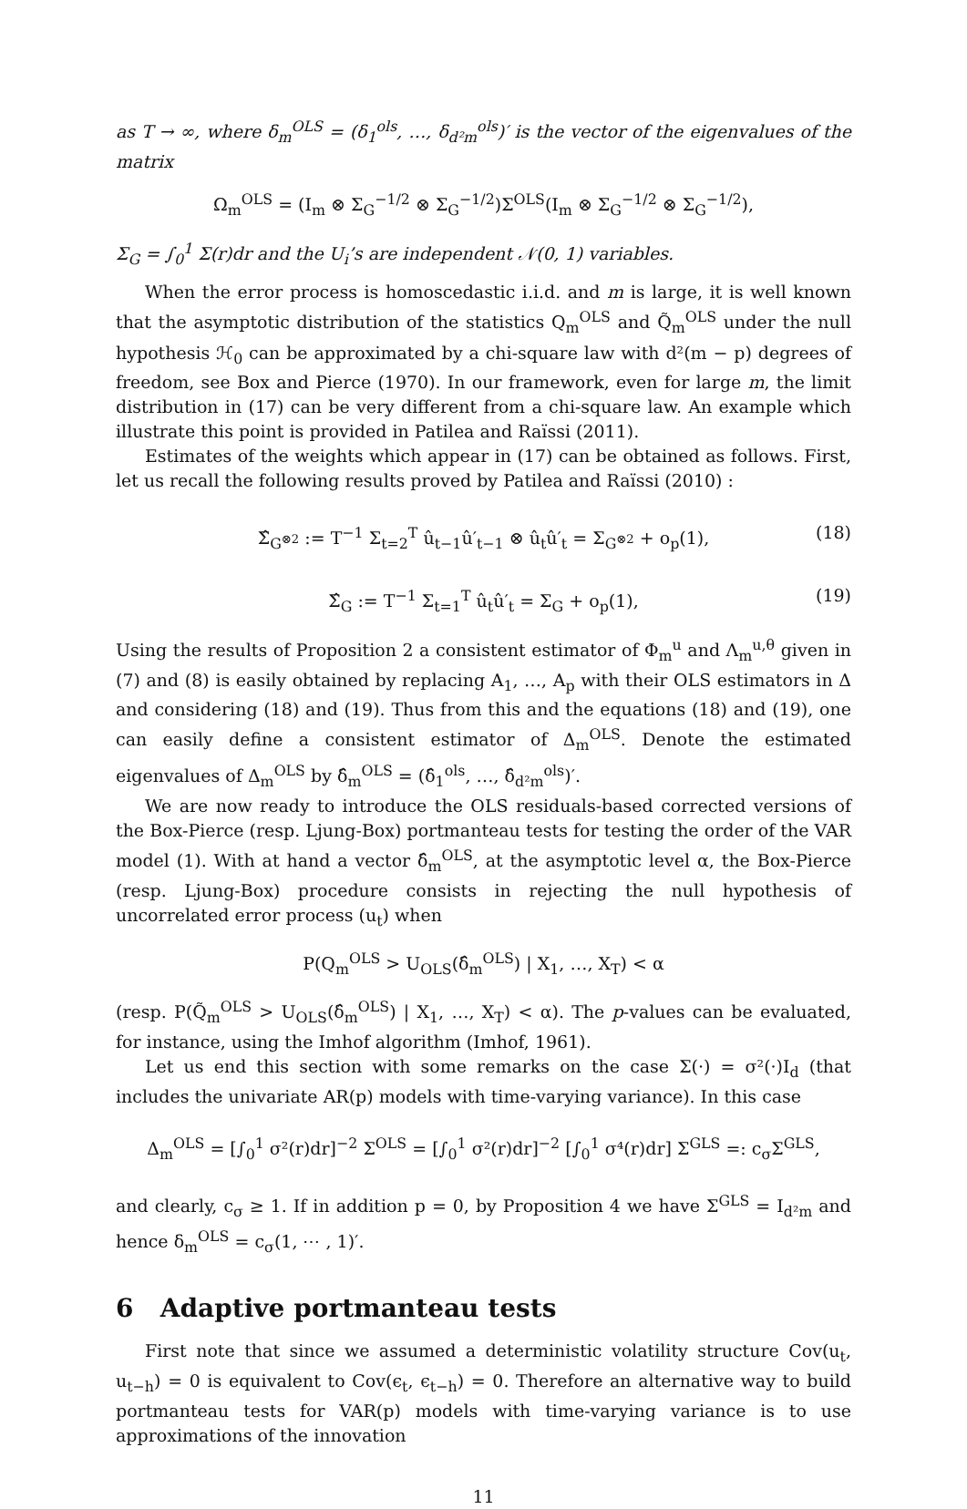as T → ∞, where δ<sub>m</sub><sup>OLS</sup> = (δ<sub>1</sub><sup>ols</sup>, …, δ<sub>d²m</sub><sup>ols</sup>)′ is the vector of the eigenvalues of the matrix
Ω<sub>m</sub><sup>OLS</sup> = (I<sub>m</sub> ⊗ Σ<sub>G</sub><sup>−1/2</sup> ⊗ Σ<sub>G</sub><sup>−1/2</sup>)Σ<sup>OLS</sup>(I<sub>m</sub> ⊗ Σ<sub>G</sub><sup>−1/2</sup> ⊗ Σ<sub>G</sub><sup>−1/2</sup>),
Σ<sub>G</sub> = ∫<sub>0</sub><sup>1</sup> Σ(r)dr and the U<sub>i</sub>’s are independent 𝒩(0, 1) variables.
When the error process is homoscedastic i.i.d. and m is large, it is well known that the asymptotic distribution of the statistics Q<sub>m</sub><sup>OLS</sup> and Q̃<sub>m</sub><sup>OLS</sup> under the null hypothesis ℋ<sub>0</sub> can be approximated by a chi-square law with d²(m − p) degrees of freedom, see Box and Pierce (1970). In our framework, even for large m, the limit distribution in (17) can be very different from a chi-square law. An example which illustrate this point is provided in Patilea and Raïssi (2011).
Estimates of the weights which appear in (17) can be obtained as follows. First, let us recall the following results proved by Patilea and Raïssi (2010) :
Σ̂<sub>G<sup>⊗2</sup></sub> := T<sup>−1</sup> Σ<sub>t=2</sub><sup>T</sup> û<sub>t−1</sub>û′<sub>t−1</sub> ⊗ û<sub>t</sub>û′<sub>t</sub> = Σ<sub>G<sup>⊗2</sup></sub> + o<sub>p</sub>(1), (18)
Σ̂<sub>G</sub> := T<sup>−1</sup> Σ<sub>t=1</sub><sup>T</sup> û<sub>t</sub>û′<sub>t</sub> = Σ<sub>G</sub> + o<sub>p</sub>(1), (19)
Using the results of Proposition 2 a consistent estimator of Φ<sub>m</sub><sup>u</sup> and Λ<sub>m</sub><sup>u,θ</sup> given in (7) and (8) is easily obtained by replacing A<sub>1</sub>, …, A<sub>p</sub> with their OLS estimators in Δ and considering (18) and (19). Thus from this and the equations (18) and (19), one can easily define a consistent estimator of Δ<sub>m</sub><sup>OLS</sup>. Denote the estimated eigenvalues of Δ<sub>m</sub><sup>OLS</sup> by δ̂<sub>m</sub><sup>OLS</sup> = (δ̂<sub>1</sub><sup>ols</sup>, …, δ̂<sub>d²m</sub><sup>ols</sup>)′.
We are now ready to introduce the OLS residuals-based corrected versions of the Box-Pierce (resp. Ljung-Box) portmanteau tests for testing the order of the VAR model (1). With at hand a vector δ̂<sub>m</sub><sup>OLS</sup>, at the asymptotic level α, the Box-Pierce (resp. Ljung-Box) procedure consists in rejecting the null hypothesis of uncorrelated error process (u<sub>t</sub>) when
P(Q<sub>m</sub><sup>OLS</sup> > U<sub>OLS</sub>(δ̂<sub>m</sub><sup>OLS</sup>) | X<sub>1</sub>, …, X<sub>T</sub>) < α
(resp. P(Q̃<sub>m</sub><sup>OLS</sup> > U<sub>OLS</sub>(δ̂<sub>m</sub><sup>OLS</sup>) | X<sub>1</sub>, …, X<sub>T</sub>) < α). The p-values can be evaluated, for instance, using the Imhof algorithm (Imhof, 1961).
Let us end this section with some remarks on the case Σ(·) = σ²(·)I<sub>d</sub> (that includes the univariate AR(p) models with time-varying variance). In this case
Δ<sub>m</sub><sup>OLS</sup> = [∫<sub>0</sub><sup>1</sup> σ²(r)dr]<sup>−2</sup> Σ<sup>OLS</sup> = [∫<sub>0</sub><sup>1</sup> σ²(r)dr]<sup>−2</sup> [∫<sub>0</sub><sup>1</sup> σ⁴(r)dr] Σ<sup>GLS</sup> =: c<sub>σ</sub>Σ<sup>GLS</sup>,
and clearly, c<sub>σ</sub> ≥ 1. If in addition p = 0, by Proposition 4 we have Σ<sup>GLS</sup> = I<sub>d²m</sub> and hence δ<sub>m</sub><sup>OLS</sup> = c<sub>σ</sub>(1, ⋯ , 1)′.
6 Adaptive portmanteau tests
First note that since we assumed a deterministic volatility structure Cov(u<sub>t</sub>, u<sub>t−h</sub>) = 0 is equivalent to Cov(ϵ<sub>t</sub>, ϵ<sub>t−h</sub>) = 0. Therefore an alternative way to build portmanteau tests for VAR(p) models with time-varying variance is to use approximations of the innovation
11